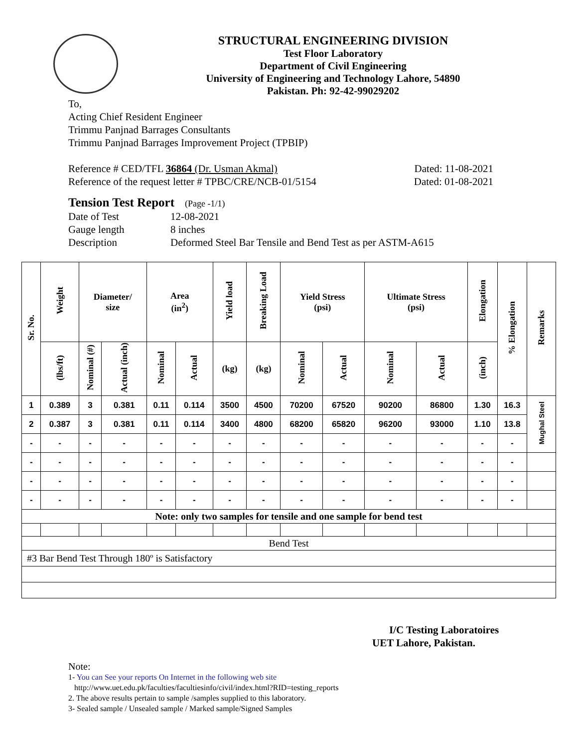STRUCTURAL ENGINEERING DIVISION
Test Floor Laboratory
Department of Civil Engineering
University of Engineering and Technology Lahore, 54890
Pakistan. Ph: 92-42-99029202
To,
Acting Chief Resident Engineer
Trimmu Panjnad Barrages Consultants
Trimmu Panjnad Barrages Improvement Project (TPBIP)
Reference # CED/TFL 36864 (Dr. Usman Akmal) Dated: 11-08-2021
Reference of the request letter # TPBC/CRE/NCB-01/5154 Dated: 01-08-2021
Tension Test Report (Page -1/1)
Date of Test 12-08-2021 Gauge length 8 inches Description Deformed Steel Bar Tensile and Bend Test as per ASTM-A615
| Sr. No. | Weight | Diameter/ size | | Area (in<sup>2</sup>) | | Yield load | Breaking Load | Yield Stress (psi) | | Ultimate Stress (psi) | | Elongation | % Elongation | Remarks |
| --- | --- | --- | --- | --- | --- | --- | --- | --- | --- | --- | --- | --- | --- | --- |
| | (lbs/ft) | Nominal (#) | Actual (inch) | Nominal | Actual | (kg) | (kg) | Nominal | Actual | Nominal | Actual | (inch) | | |
| 1 | 0.389 | 3 | 0.381 | 0.11 | 0.114 | 3500 | 4500 | 70200 | 67520 | 90200 | 86800 | 1.30 | 16.3 | Mughal Steel |
| 2 | 0.387 | 3 | 0.381 | 0.11 | 0.114 | 3400 | 4800 | 68200 | 65820 | 96200 | 93000 | 1.10 | 13.8 | |
| - | - | - | - | - | - | - | - | - | - | - | - | - | - | |
| - | - | - | - | - | - | - | - | - | - | - | - | - | - | |
| - | - | - | - | - | - | - | - | - | - | - | - | - | - | |
| - | - | - | - | - | - | - | - | - | - | - | - | - | - | |
| Note: only two samples for tensile and one sample for bend test | | | | | | | | | | | | | | |
| Bend Test | | | | | | | | | | | | | | |
| #3 Bar Bend Test Through 180º is Satisfactory | | | | | | | | | | | | | | |
I/C Testing Laboratoires
UET Lahore, Pakistan.
Note:
1- You can See your reports On Internet in the following web site
http://www.uet.edu.pk/faculties/facultiesinfo/civil/index.html?RID=testing_reports
2. The above results pertain to sample /samples supplied to this laboratory.
3- Sealed sample / Unsealed sample / Marked sample/Signed Samples